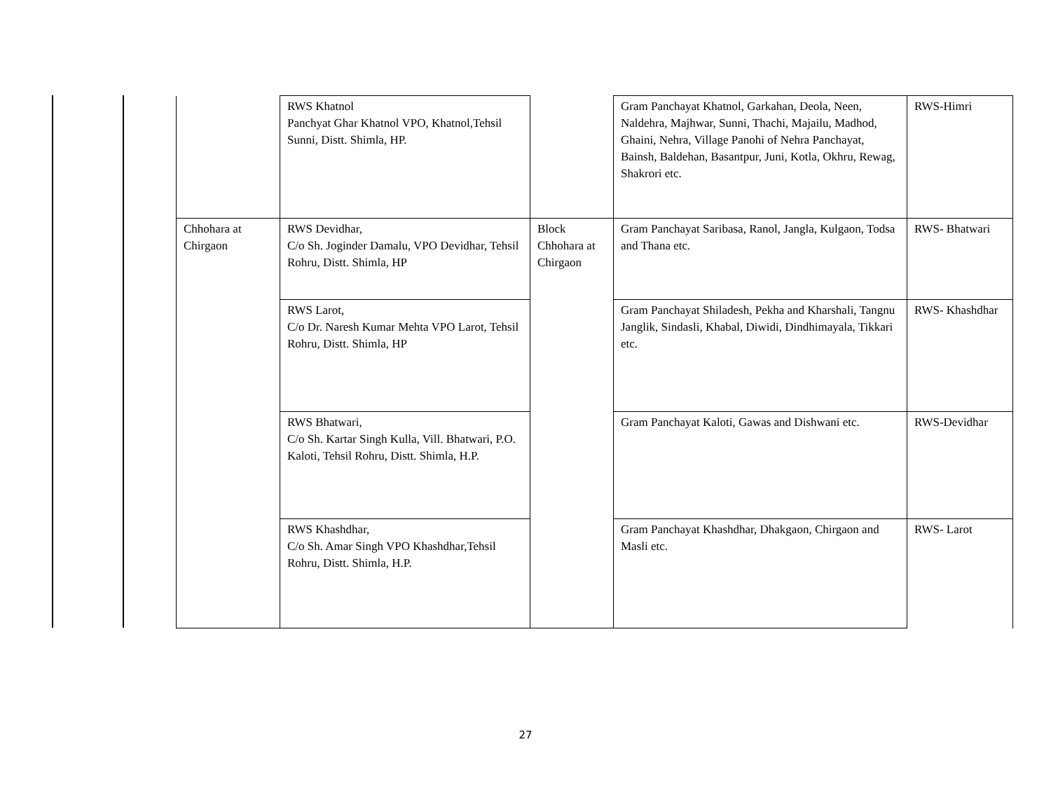| | RWS Khatnol Panchyat Ghar Khatnol VPO, Khatnol,Tehsil Sunni, Distt. Shimla, HP. | | Gram Panchayat Khatnol, Garkahan, Deola, Neen, Naldehra, Majhwar, Sunni, Thachi, Majailu, Madhod, Ghaini, Nehra, Village Panohi of Nehra Panchayat, Bainsh, Baldehan, Basantpur, Juni, Kotla, Okhru, Rewag, Shakrori etc. | RWS-Himri |
| Chhohara at Chirgaon | RWS Devidhar, C/o Sh. Joginder Damalu, VPO Devidhar, Tehsil Rohru, Distt. Shimla, HP | Block Chhohara at Chirgaon | Gram Panchayat Saribasa, Ranol, Jangla, Kulgaon, Todsa and Thana etc. | RWS- Bhatwari |
| | RWS Larot, C/o Dr. Naresh Kumar Mehta VPO Larot, Tehsil Rohru, Distt. Shimla, HP | | Gram Panchayat Shiladesh, Pekha and Kharshali, Tangnu Janglik, Sindasli, Khabal, Diwidi, Dindhimayala, Tikkari etc. | RWS- Khashdhar |
| | RWS Bhatwari, C/o Sh. Kartar Singh Kulla, Vill. Bhatwari, P.O. Kaloti, Tehsil Rohru, Distt. Shimla, H.P. | | Gram Panchayat Kaloti, Gawas and Dishwani etc. | RWS-Devidhar |
| | RWS Khashdhar, C/o Sh. Amar Singh VPO Khashdhar,Tehsil Rohru, Distt. Shimla, H.P. | | Gram Panchayat Khashdhar, Dhakgaon, Chirgaon and Masli etc. | RWS- Larot |
27